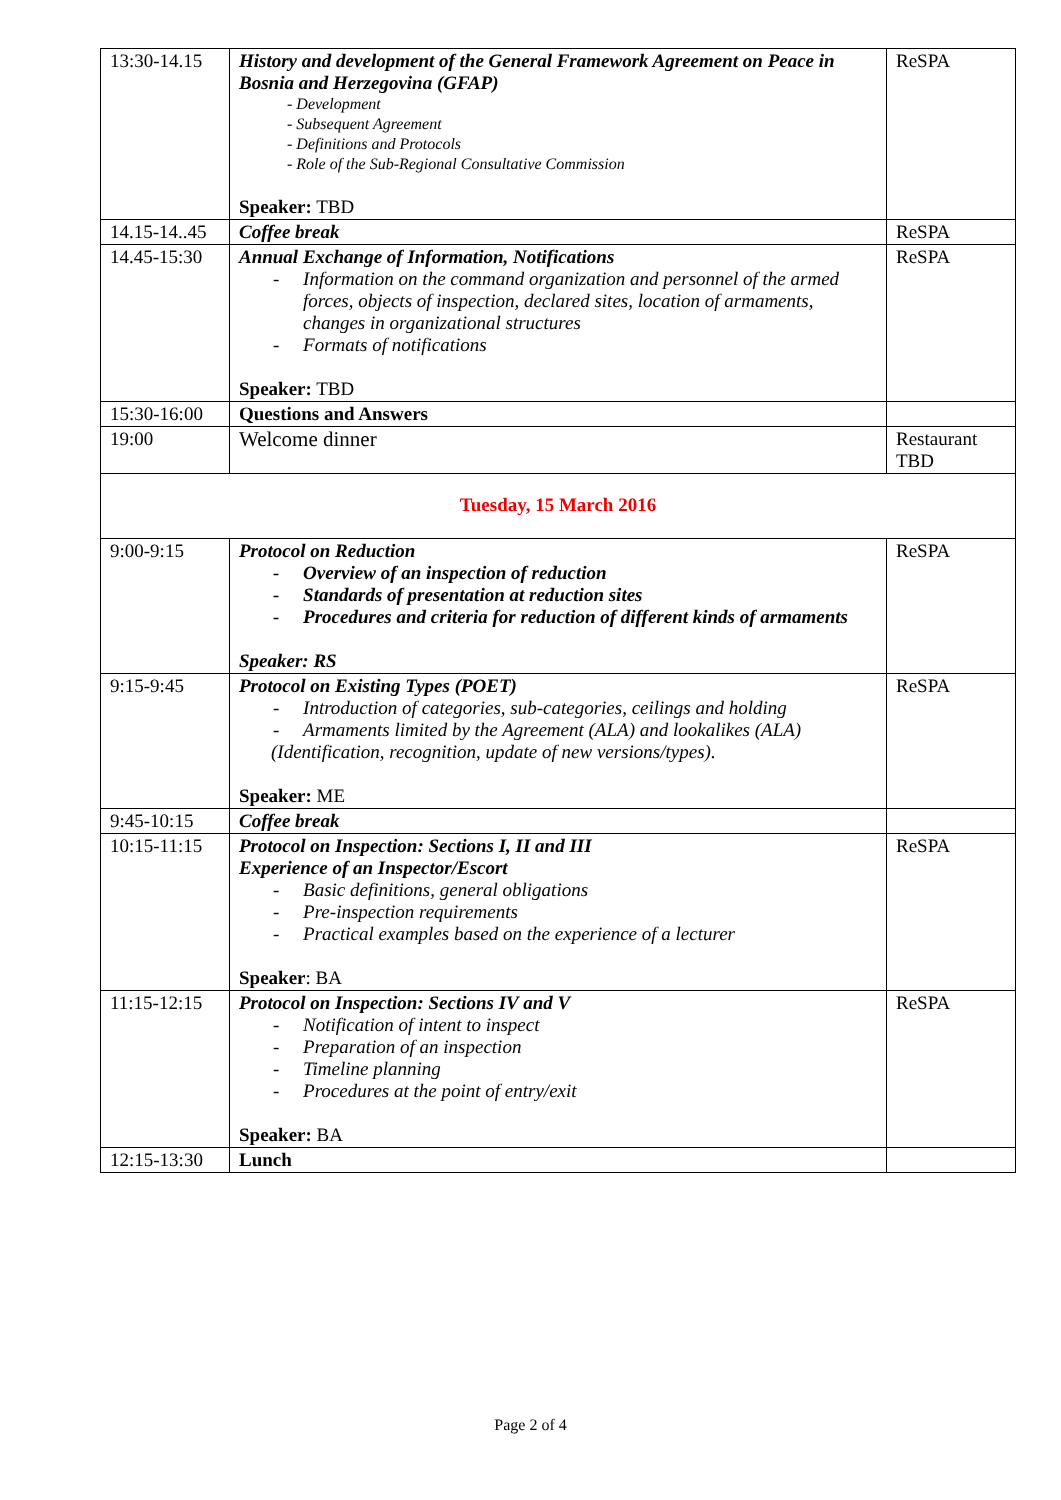| 13:30-14.15 | History and development of the General Framework Agreement on Peace in Bosnia and Herzegovina (GFAP) - Development - Subsequent Agreement - Definitions and Protocols - Role of the Sub-Regional Consultative Commission Speaker: TBD | ReSPA |
| 14.15-14..45 | Coffee break | ReSPA |
| 14.45-15:30 | Annual Exchange of Information, Notifications - Information on the command organization and personnel of the armed forces, objects of inspection, declared sites, location of armaments, changes in organizational structures - Formats of notifications Speaker: TBD | ReSPA |
| 15:30-16:00 | Questions and Answers | |
| 19:00 | Welcome dinner | Restaurant TBD |
| Tuesday, 15 March 2016 | | |
| 9:00-9:15 | Protocol on Reduction - Overview of an inspection of reduction - Standards of presentation at reduction sites - Procedures and criteria for reduction of different kinds of armaments Speaker: RS | ReSPA |
| 9:15-9:45 | Protocol on Existing Types (POET) - Introduction of categories, sub-categories, ceilings and holding - Armaments limited by the Agreement (ALA) and lookalikes (ALA) (Identification, recognition, update of new versions/types). Speaker: ME | ReSPA |
| 9:45-10:15 | Coffee break | |
| 10:15-11:15 | Protocol on Inspection: Sections I, II and III Experience of an Inspector/Escort - Basic definitions, general obligations - Pre-inspection requirements - Practical examples based on the experience of a lecturer Speaker : BA | ReSPA |
| 11:15-12:15 | Protocol on Inspection: Sections IV and V - Notification of intent to inspect - Preparation of an inspection - Timeline planning - Procedures at the point of entry/exit Speaker: BA | ReSPA |
| 12:15-13:30 | Lunch | |
Page 2 of 4